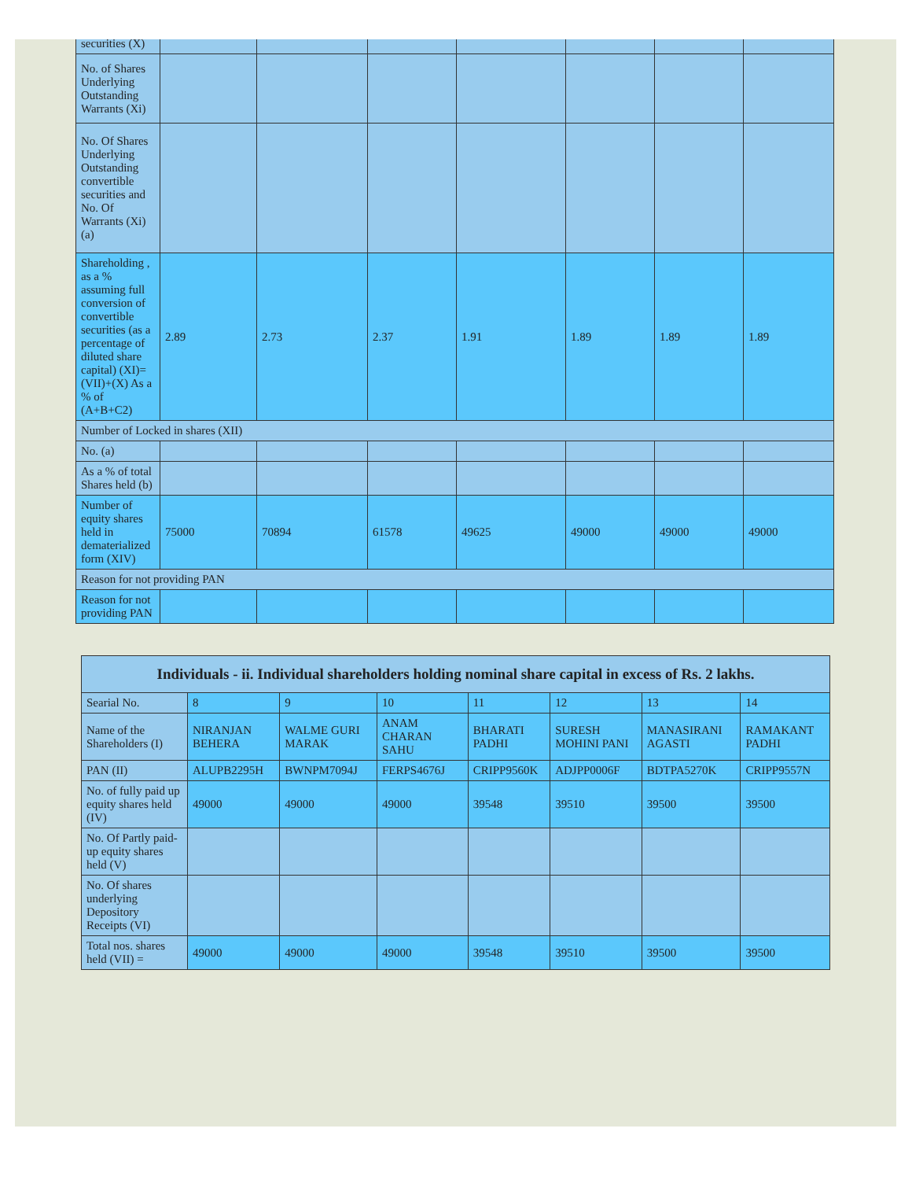| securities (X) | | | | | | | |
| No. of Shares Underlying Outstanding Warrants (Xi) | | | | | | | |
| No. Of Shares Underlying Outstanding convertible securities and No. Of Warrants (Xi) (a) | | | | | | | |
| Shareholding , as a % assuming full conversion of convertible securities (as a percentage of diluted share capital) (XI)= (VII)+(X) As a % of (A+B+C2) | 2.89 | 2.73 | 2.37 | 1.91 | 1.89 | 1.89 | 1.89 |
| Number of Locked in shares (XII) | | | | | | | |
| No. (a) | | | | | | | |
| As a % of total Shares held (b) | | | | | | | |
| Number of equity shares held in dematerialized form (XIV) | 75000 | 70894 | 61578 | 49625 | 49000 | 49000 | 49000 |
| Reason for not providing PAN | | | | | | | |
| Reason for not providing PAN | | | | | | | |
| Individuals - ii. Individual shareholders holding nominal share capital in excess of Rs. 2 lakhs. | | | | | | | |
| --- | --- | --- | --- | --- | --- | --- | --- |
| Searial No. | 8 | 9 | 10 | 11 | 12 | 13 | 14 |
| Name of the Shareholders (I) | NIRANJAN BEHERA | WALME GURI MARAK | ANAM CHARAN SAHU | BHARATI PADHI | SURESH MOHINI PANI | MANASIRANI AGASTI | RAMAKANT PADHI |
| PAN (II) | ALUPB2295H | BWNPM7094J | FERPS4676J | CRIPP9560K | ADJPP0006F | BDTPA5270K | CRIPP9557N |
| No. of fully paid up equity shares held (IV) | 49000 | 49000 | 49000 | 39548 | 39510 | 39500 | 39500 |
| No. Of Partly paid-up equity shares held (V) | | | | | | | |
| No. Of shares underlying Depository Receipts (VI) | | | | | | | |
| Total nos. shares held (VII) = | 49000 | 49000 | 49000 | 39548 | 39510 | 39500 | 39500 |